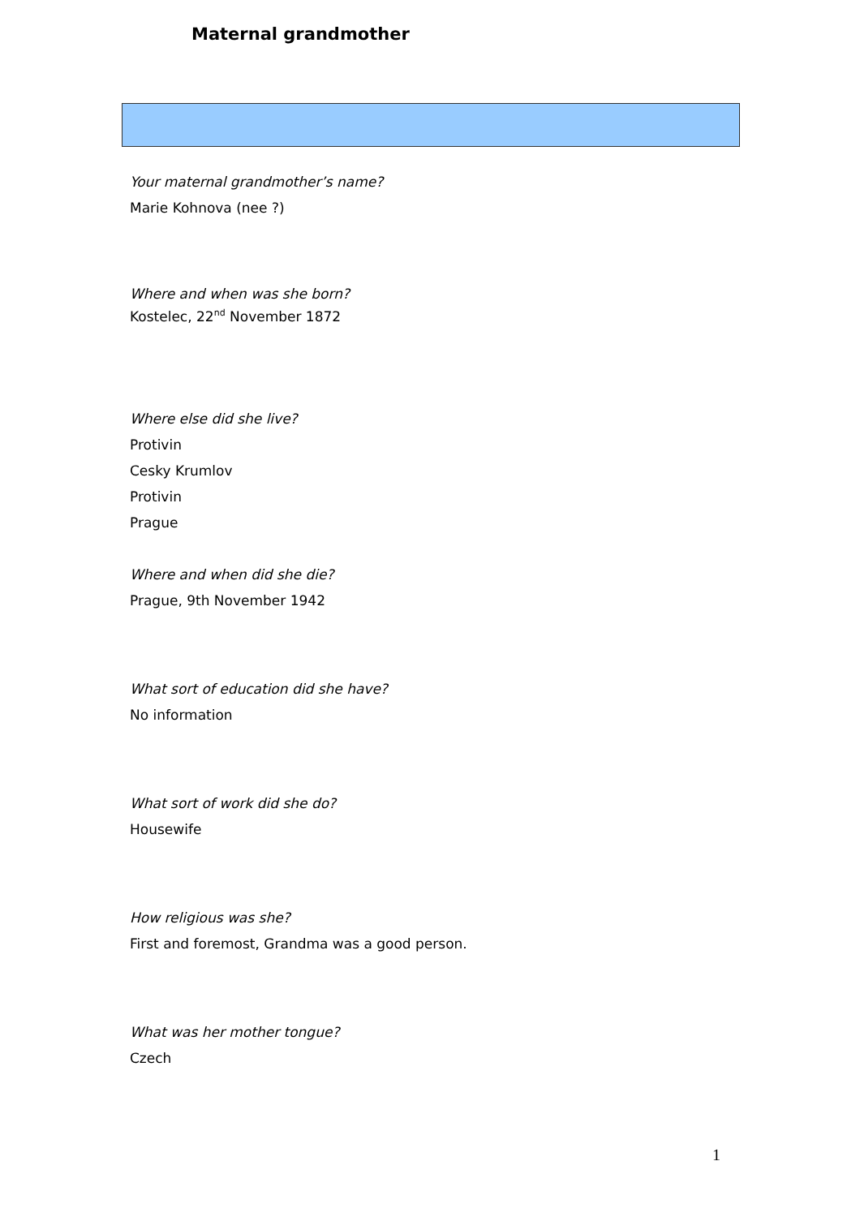Maternal grandmother
Your maternal grandmother’s name?
Marie Kohnova (nee ?)
Where and when was she born?
Kostelec, 22<sup>nd</sup> November 1872
Where else did she live?
Protivin
Cesky Krumlov
Protivin
Prague
Where and when did she die?
Prague, 9th November 1942
What sort of education did she have?
No information
What sort of work did she do?
Housewife
How religious was she?
First and foremost, Grandma was a good person.
What was her mother tongue?
Czech
1